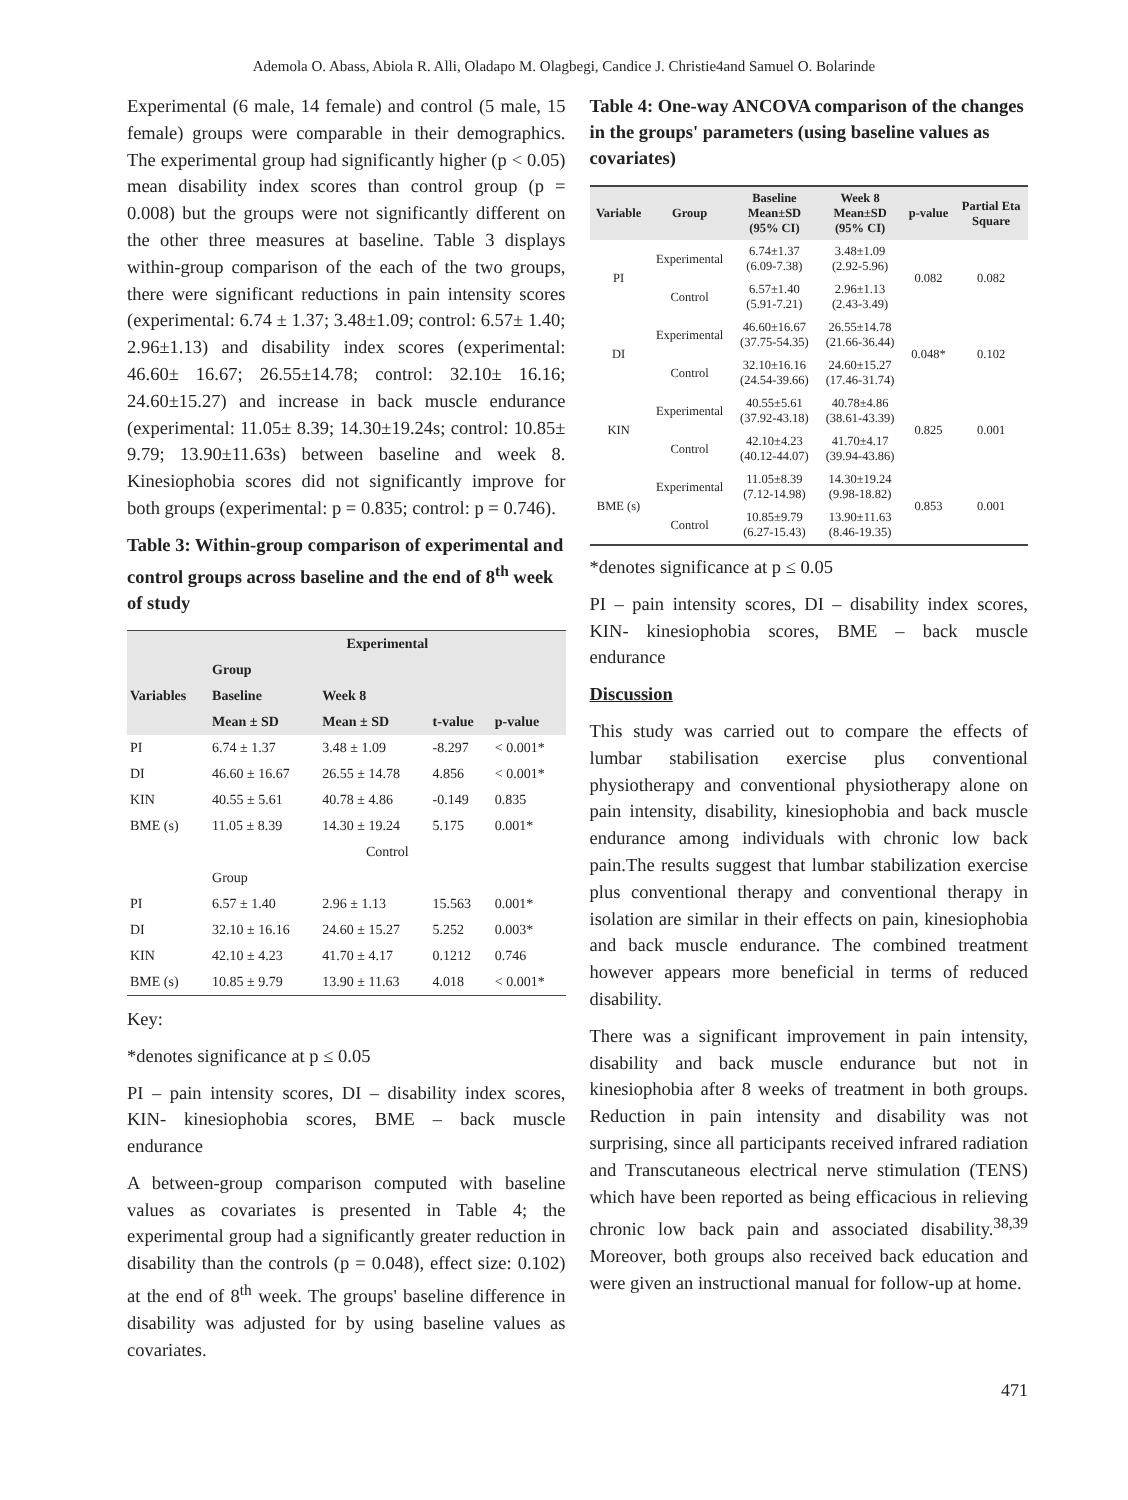Ademola O. Abass, Abiola R. Alli, Oladapo M. Olagbegi, Candice J. Christie4and Samuel O. Bolarinde
Experimental (6 male, 14 female) and control (5 male, 15 female) groups were comparable in their demographics. The experimental group had significantly higher (p < 0.05) mean disability index scores than control group (p = 0.008) but the groups were not significantly different on the other three measures at baseline. Table 3 displays within-group comparison of the each of the two groups, there were significant reductions in pain intensity scores (experimental: 6.74 ± 1.37; 3.48±1.09; control: 6.57± 1.40; 2.96±1.13) and disability index scores (experimental: 46.60± 16.67; 26.55±14.78; control: 32.10± 16.16; 24.60±15.27) and increase in back muscle endurance (experimental: 11.05± 8.39; 14.30±19.24s; control: 10.85± 9.79; 13.90±11.63s) between baseline and week 8. Kinesiophobia scores did not significantly improve for both groups (experimental: p = 0.835; control: p = 0.746).
Table 3: Within-group comparison of experimental and control groups across baseline and the end of 8<sup>th</sup> week of study
| | Experimental | | | |
| --- | --- | --- | --- | --- |
| | Group | | | |
| Variables | Baseline | Week 8 | | |
| | Mean ± SD | Mean ± SD | t-value | p-value |
| PI | 6.74 ± 1.37 | 3.48 ± 1.09 | -8.297 | < 0.001* |
| DI | 46.60 ± 16.67 | 26.55 ± 14.78 | 4.856 | < 0.001* |
| KIN | 40.55 ± 5.61 | 40.78 ± 4.86 | -0.149 | 0.835 |
| BME (s) | 11.05 ± 8.39 | 14.30 ± 19.24 | 5.175 | 0.001* |
| | Control | | | |
| | Group | | | |
| PI | 6.57 ± 1.40 | 2.96 ± 1.13 | 15.563 | 0.001* |
| DI | 32.10 ± 16.16 | 24.60 ± 15.27 | 5.252 | 0.003* |
| KIN | 42.10 ± 4.23 | 41.70 ± 4.17 | 0.1212 | 0.746 |
| BME (s) | 10.85 ± 9.79 | 13.90 ± 11.63 | 4.018 | < 0.001* |
Key:
*denotes significance at p ≤ 0.05
PI – pain intensity scores, DI – disability index scores, KIN- kinesiophobia scores, BME – back muscle endurance
A between-group comparison computed with baseline values as covariates is presented in Table 4; the experimental group had a significantly greater reduction in disability than the controls (p = 0.048), effect size: 0.102) at the end of 8<sup>th</sup> week. The groups' baseline difference in disability was adjusted for by using baseline values as covariates.
Table 4: One-way ANCOVA comparison of the changes in the groups' parameters (using baseline values as covariates)
| Variable | Group | Baseline Mean±SD (95% CI) | Week 8 Mean±SD (95% CI) | p-value | Partial Eta Square |
| --- | --- | --- | --- | --- | --- |
| PI | Experimental | 6.74±1.37 (6.09-7.38) | 3.48±1.09 (2.92-5.96) | 0.082 | 0.082 |
| | Control | 6.57±1.40 (5.91-7.21) | 2.96±1.13 (2.43-3.49) | | |
| DI | Experimental | 46.60±16.67 (37.75-54.35) | 26.55±14.78 (21.66-36.44) | 0.048* | 0.102 |
| | Control | 32.10±16.16 (24.54-39.66) | 24.60±15.27 (17.46-31.74) | | |
| KIN | Experimental | 40.55±5.61 (37.92-43.18) | 40.78±4.86 (38.61-43.39) | 0.825 | 0.001 |
| | Control | 42.10±4.23 (40.12-44.07) | 41.70±4.17 (39.94-43.86) | | |
| BME (s) | Experimental | 11.05±8.39 (7.12-14.98) | 14.30±19.24 (9.98-18.82) | 0.853 | 0.001 |
| | Control | 10.85±9.79 (6.27-15.43) | 13.90±11.63 (8.46-19.35) | | |
*denotes significance at p ≤ 0.05
PI – pain intensity scores, DI – disability index scores, KIN- kinesiophobia scores, BME – back muscle endurance
Discussion
This study was carried out to compare the effects of lumbar stabilisation exercise plus conventional physiotherapy and conventional physiotherapy alone on pain intensity, disability, kinesiophobia and back muscle endurance among individuals with chronic low back pain.The results suggest that lumbar stabilization exercise plus conventional therapy and conventional therapy in isolation are similar in their effects on pain, kinesiophobia and back muscle endurance. The combined treatment however appears more beneficial in terms of reduced disability.
There was a significant improvement in pain intensity, disability and back muscle endurance but not in kinesiophobia after 8 weeks of treatment in both groups. Reduction in pain intensity and disability was not surprising, since all participants received infrared radiation and Transcutaneous electrical nerve stimulation (TENS) which have been reported as being efficacious in relieving chronic low back pain and associated disability.<sup>38,39</sup> Moreover, both groups also received back education and were given an instructional manual for follow-up at home.
471